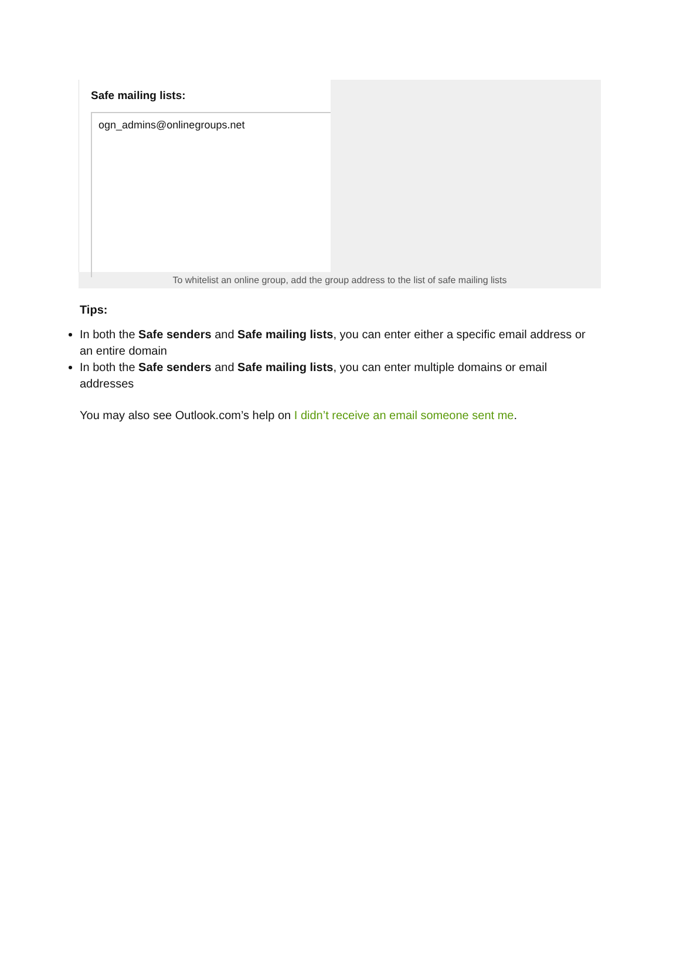Safe mailing lists:
ogn_admins@onlinegroups.net
To whitelist an online group, add the group address to the list of safe mailing lists
Tips:
In both the Safe senders and Safe mailing lists, you can enter either a specific email address or an entire domain
In both the Safe senders and Safe mailing lists, you can enter multiple domains or email addresses
You may also see Outlook.com’s help on I didn’t receive an email someone sent me.